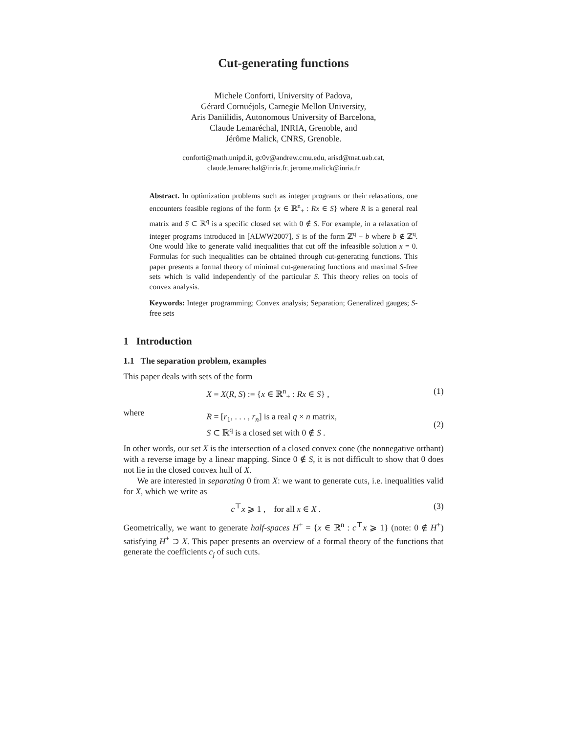Cut-generating functions
Michele Conforti, University of Padova,
Gérard Cornuéjols, Carnegie Mellon University,
Aris Daniilidis, Autonomous University of Barcelona,
Claude Lemaréchal, INRIA, Grenoble, and
Jérôme Malick, CNRS, Grenoble.
conforti@math.unipd.it, gc0v@andrew.cmu.edu, arisd@mat.uab.cat,
claude.lemarechal@inria.fr, jerome.malick@inria.fr
Abstract. In optimization problems such as integer programs or their relaxations, one encounters feasible regions of the form {x ∈ ℝ<sup>n</sup><sub>+</sub> : Rx ∈ S} where R is a general real matrix and S ⊂ ℝ<sup>q</sup> is a specific closed set with 0 ∉ S. For example, in a relaxation of integer programs introduced in [ALWW2007], S is of the form ℤ<sup>q</sup> − b where b ∉ ℤ<sup>q</sup>. One would like to generate valid inequalities that cut off the infeasible solution x = 0. Formulas for such inequalities can be obtained through cut-generating functions. This paper presents a formal theory of minimal cut-generating functions and maximal S-free sets which is valid independently of the particular S. This theory relies on tools of convex analysis.
Keywords: Integer programming; Convex analysis; Separation; Generalized gauges; S-free sets
1 Introduction
1.1 The separation problem, examples
This paper deals with sets of the form
X = X(R, S) := {x ∈ ℝ<sup>n</sup><sub>+</sub> : Rx ∈ S} , (1)
where
R = [r<sub>1</sub>, . . . , r<sub>n</sub>] is a real q × n matrix,
S ⊂ ℝ<sup>q</sup> is a closed set with 0 ∉ S . (2)
In other words, our set X is the intersection of a closed convex cone (the nonnegative orthant) with a reverse image by a linear mapping. Since 0 ∉ S, it is not difficult to show that 0 does not lie in the closed convex hull of X.
We are interested in separating 0 from X: we want to generate cuts, i.e. inequalities valid for X, which we write as
c<sup>⊤</sup>x ⩾ 1 , for all x ∈ X . (3)
Geometrically, we want to generate half-spaces H<sup>+</sup> = {x ∈ ℝ<sup>n</sup> : c<sup>⊤</sup>x ⩾ 1} (note: 0 ∉ H<sup>+</sup>) satisfying H<sup>+</sup> ⊃ X. This paper presents an overview of a formal theory of the functions that generate the coefficients c<sub>j</sub> of such cuts.